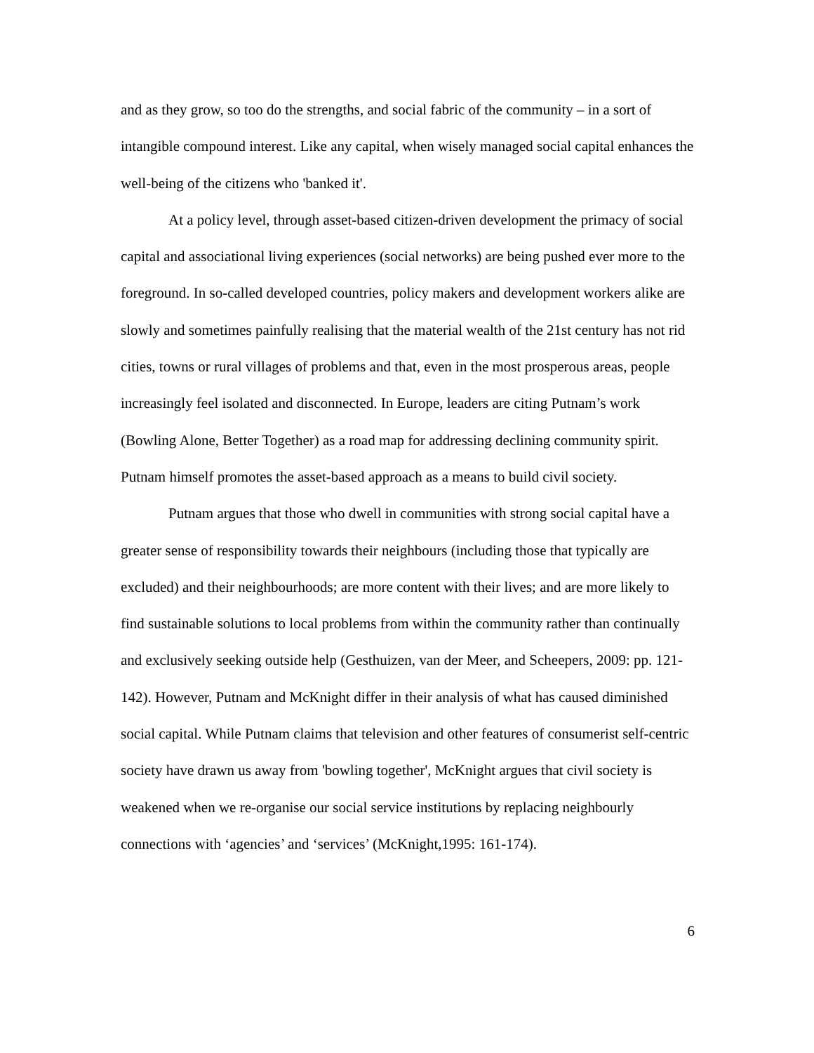and as they grow, so too do the strengths, and social fabric of the community – in a sort of intangible compound interest. Like any capital, when wisely managed social capital enhances the well-being of the citizens who 'banked it'.
At a policy level, through asset-based citizen-driven development the primacy of social capital and associational living experiences (social networks) are being pushed ever more to the foreground. In so-called developed countries, policy makers and development workers alike are slowly and sometimes painfully realising that the material wealth of the 21st century has not rid cities, towns or rural villages of problems and that, even in the most prosperous areas, people increasingly feel isolated and disconnected. In Europe, leaders are citing Putnam’s work (Bowling Alone, Better Together) as a road map for addressing declining community spirit. Putnam himself promotes the asset-based approach as a means to build civil society.
Putnam argues that those who dwell in communities with strong social capital have a greater sense of responsibility towards their neighbours (including those that typically are excluded) and their neighbourhoods; are more content with their lives; and are more likely to find sustainable solutions to local problems from within the community rather than continually and exclusively seeking outside help (Gesthuizen, van der Meer, and Scheepers, 2009: pp. 121-142). However, Putnam and McKnight differ in their analysis of what has caused diminished social capital. While Putnam claims that television and other features of consumerist self-centric society have drawn us away from 'bowling together', McKnight argues that civil society is weakened when we re-organise our social service institutions by replacing neighbourly connections with ‘agencies’ and ‘services’ (McKnight,1995: 161-174).
6